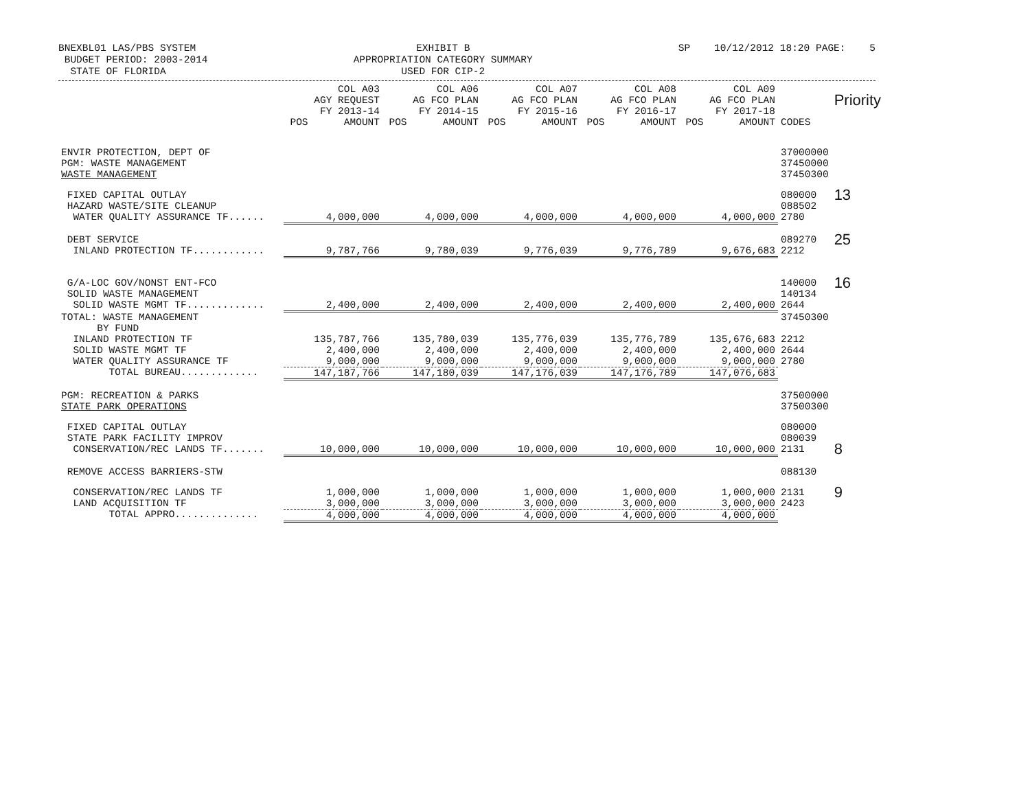BNEXBL01 LAS/PBS SYSTEM BUDGET PERIOD: 2003-2014 STATE OF FLORIDA
EXHIBIT B APPROPRIATION CATEGORY SUMMARY USED FOR CIP-2
SP 10/12/2012 18:20 PAGE: 5
| | COL A03 AGY REQUEST FY 2013-14 POS AMOUNT | COL A06 AG FCO PLAN FY 2014-15 POS AMOUNT | COL A07 AG FCO PLAN FY 2015-16 POS AMOUNT | COL A08 AG FCO PLAN FY 2016-17 POS AMOUNT | COL A09 AG FCO PLAN FY 2017-18 POS AMOUNT | CODES | Priority |
| --- | --- | --- | --- | --- | --- | --- | --- |
| ENVIR PROTECTION, DEPT OF PGM: WASTE MANAGEMENT WASTE MANAGEMENT | | | | | | 37000000 37450000 37450300 | |
| FIXED CAPITAL OUTLAY HAZARD WASTE/SITE CLEANUP | | | | | | 080000 088502 | 13 |
| WATER QUALITY ASSURANCE TF...... | 4,000,000 | 4,000,000 | 4,000,000 | 4,000,000 | 4,000,000 | 2780 | |
| DEBT SERVICE | | | | | | 089270 | 25 |
| INLAND PROTECTION TF............ | 9,787,766 | 9,780,039 | 9,776,039 | 9,776,789 | 9,676,683 | 2212 | |
| G/A-LOC GOV/NONST ENT-FCO SOLID WASTE MANAGEMENT | | | | | | 140000 140134 | 16 |
| SOLID WASTE MGMT TF............. | 2,400,000 | 2,400,000 | 2,400,000 | 2,400,000 | 2,400,000 | 2644 | |
| TOTAL: WASTE MANAGEMENT BY FUND | | | | | | 37450300 | |
| INLAND PROTECTION TF | 135,787,766 | 135,780,039 | 135,776,039 | 135,776,789 | 135,676,683 | 2212 | |
| SOLID WASTE MGMT TF | 2,400,000 | 2,400,000 | 2,400,000 | 2,400,000 | 2,400,000 | 2644 | |
| WATER QUALITY ASSURANCE TF | 9,000,000 | 9,000,000 | 9,000,000 | 9,000,000 | 9,000,000 | 2780 | |
| TOTAL BUREAU............. | 147,187,766 | 147,180,039 | 147,176,039 | 147,176,789 | 147,076,683 | | |
| PGM: RECREATION & PARKS STATE PARK OPERATIONS | | | | | | 37500000 37500300 | |
| FIXED CAPITAL OUTLAY STATE PARK FACILITY IMPROV | | | | | | 080000 080039 | |
| CONSERVATION/REC LANDS TF....... | 10,000,000 | 10,000,000 | 10,000,000 | 10,000,000 | 10,000,000 | 2131 | 8 |
| REMOVE ACCESS BARRIERS-STW | | | | | | 088130 | |
| CONSERVATION/REC LANDS TF | 1,000,000 | 1,000,000 | 1,000,000 | 1,000,000 | 1,000,000 | 2131 | 9 |
| LAND ACQUISITION TF | 3,000,000 | 3,000,000 | 3,000,000 | 3,000,000 | 3,000,000 | 2423 | |
| TOTAL APPRO.............. | 4,000,000 | 4,000,000 | 4,000,000 | 4,000,000 | 4,000,000 | | |